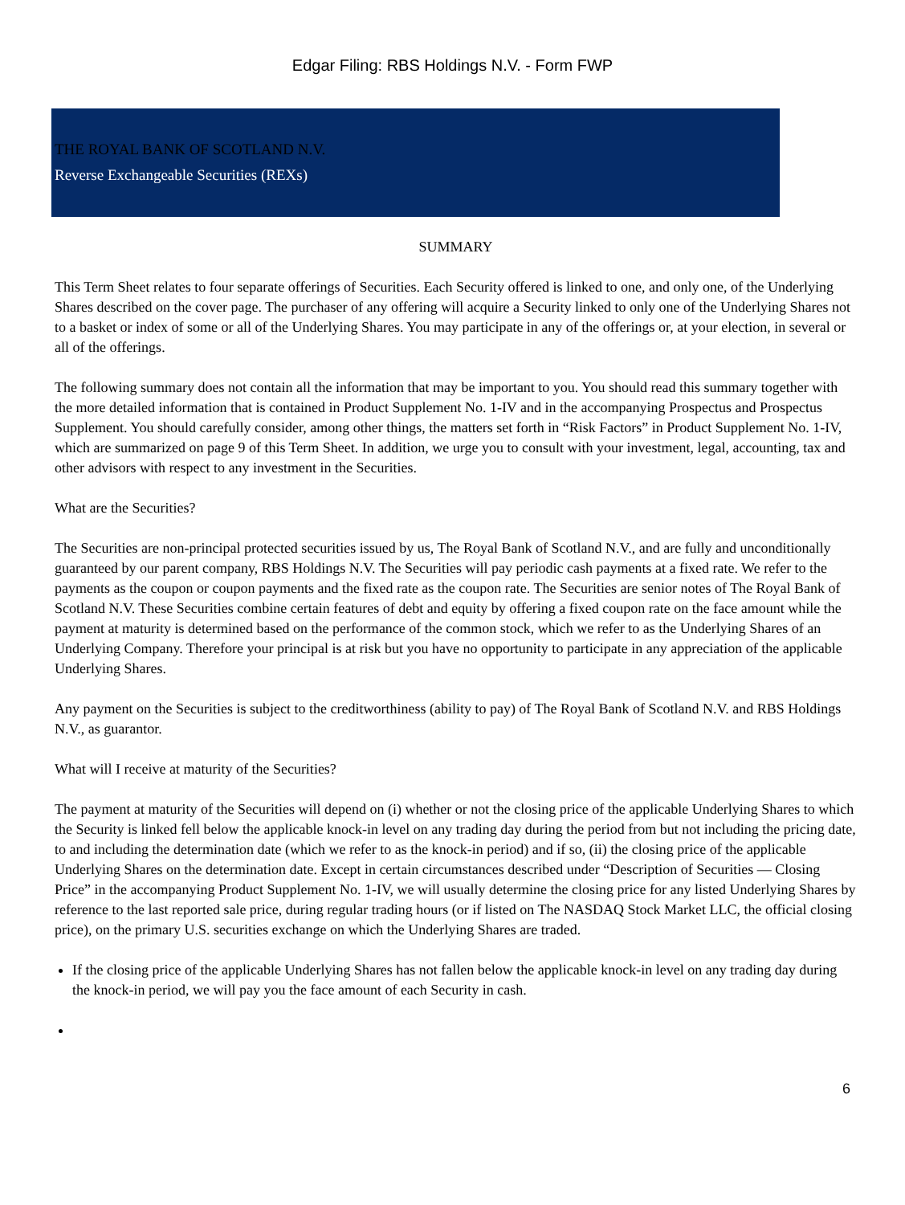Edgar Filing: RBS Holdings N.V. - Form FWP
THE ROYAL BANK OF SCOTLAND N.V.
Reverse Exchangeable Securities (REXs)
SUMMARY
This Term Sheet relates to four separate offerings of Securities. Each Security offered is linked to one, and only one, of the Underlying Shares described on the cover page. The purchaser of any offering will acquire a Security linked to only one of the Underlying Shares not to a basket or index of some or all of the Underlying Shares. You may participate in any of the offerings or, at your election, in several or all of the offerings.
The following summary does not contain all the information that may be important to you. You should read this summary together with the more detailed information that is contained in Product Supplement No. 1-IV and in the accompanying Prospectus and Prospectus Supplement. You should carefully consider, among other things, the matters set forth in “Risk Factors” in Product Supplement No. 1-IV, which are summarized on page 9 of this Term Sheet. In addition, we urge you to consult with your investment, legal, accounting, tax and other advisors with respect to any investment in the Securities.
What are the Securities?
The Securities are non-principal protected securities issued by us, The Royal Bank of Scotland N.V., and are fully and unconditionally guaranteed by our parent company, RBS Holdings N.V. The Securities will pay periodic cash payments at a fixed rate. We refer to the payments as the coupon or coupon payments and the fixed rate as the coupon rate. The Securities are senior notes of The Royal Bank of Scotland N.V. These Securities combine certain features of debt and equity by offering a fixed coupon rate on the face amount while the payment at maturity is determined based on the performance of the common stock, which we refer to as the Underlying Shares of an Underlying Company. Therefore your principal is at risk but you have no opportunity to participate in any appreciation of the applicable Underlying Shares.
Any payment on the Securities is subject to the creditworthiness (ability to pay) of The Royal Bank of Scotland N.V. and RBS Holdings N.V., as guarantor.
What will I receive at maturity of the Securities?
The payment at maturity of the Securities will depend on (i) whether or not the closing price of the applicable Underlying Shares to which the Security is linked fell below the applicable knock-in level on any trading day during the period from but not including the pricing date, to and including the determination date (which we refer to as the knock-in period) and if so, (ii) the closing price of the applicable Underlying Shares on the determination date. Except in certain circumstances described under “Description of Securities — Closing Price” in the accompanying Product Supplement No. 1-IV, we will usually determine the closing price for any listed Underlying Shares by reference to the last reported sale price, during regular trading hours (or if listed on The NASDAQ Stock Market LLC, the official closing price), on the primary U.S. securities exchange on which the Underlying Shares are traded.
If the closing price of the applicable Underlying Shares has not fallen below the applicable knock-in level on any trading day during the knock-in period, we will pay you the face amount of each Security in cash.
6